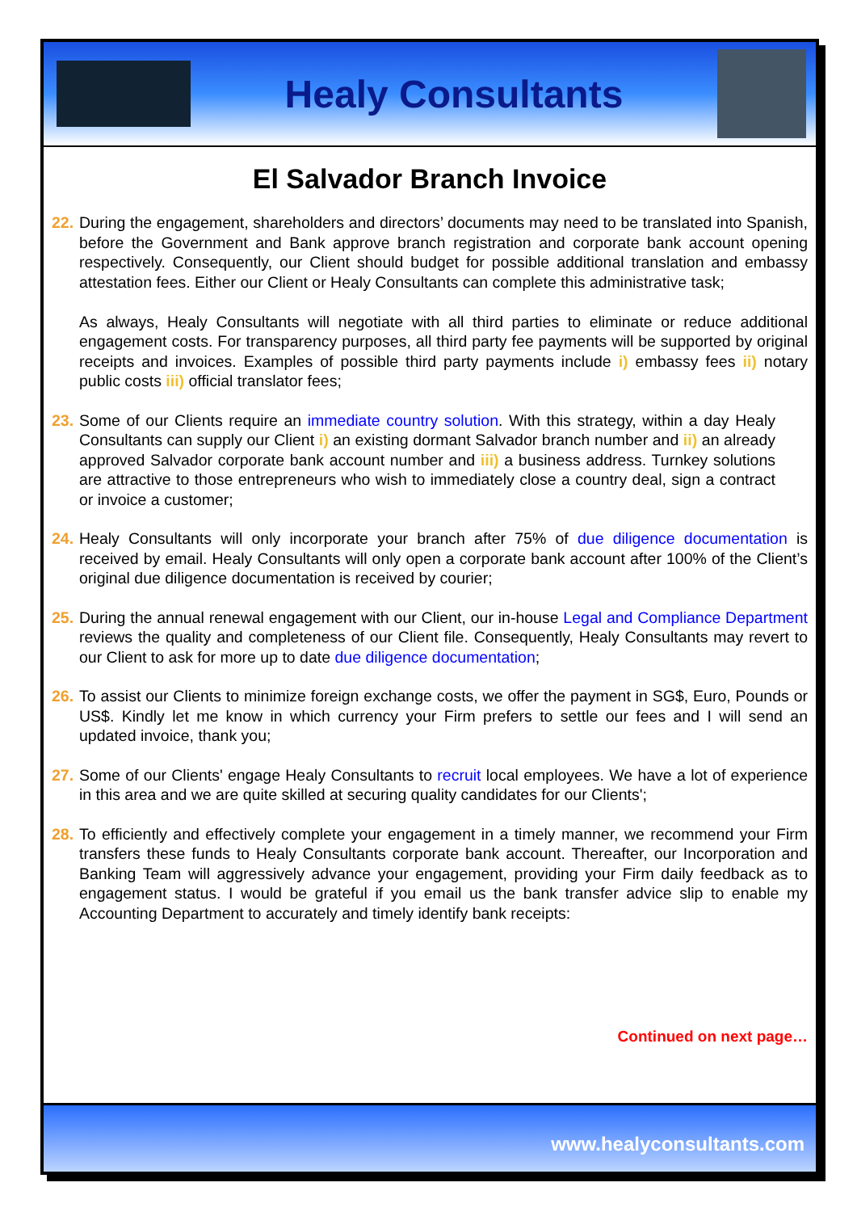Healy Consultants
El Salvador Branch Invoice
22.
During the engagement, shareholders and directors’ documents may need to be translated into Spanish, before the Government and Bank approve branch registration and corporate bank account opening respectively. Consequently, our Client should budget for possible additional translation and embassy attestation fees. Either our Client or Healy Consultants can complete this administrative task;
As always, Healy Consultants will negotiate with all third parties to eliminate or reduce additional engagement costs. For transparency purposes, all third party fee payments will be supported by original receipts and invoices. Examples of possible third party payments include i) embassy fees ii) notary public costs iii) official translator fees;
23.
Some of our Clients require an immediate country solution. With this strategy, within a day Healy Consultants can supply our Client i) an existing dormant Salvador branch number and ii) an already approved Salvador corporate bank account number and iii) a business address. Turnkey solutions are attractive to those entrepreneurs who wish to immediately close a country deal, sign a contract or invoice a customer;
24.
Healy Consultants will only incorporate your branch after 75% of due diligence documentation is received by email. Healy Consultants will only open a corporate bank account after 100% of the Client’s original due diligence documentation is received by courier;
25.
During the annual renewal engagement with our Client, our in-house Legal and Compliance Department reviews the quality and completeness of our Client file. Consequently, Healy Consultants may revert to our Client to ask for more up to date due diligence documentation;
26.
To assist our Clients to minimize foreign exchange costs, we offer the payment in SG$, Euro, Pounds or US$. Kindly let me know in which currency your Firm prefers to settle our fees and I will send an updated invoice, thank you;
27.
Some of our Clients' engage Healy Consultants to recruit local employees. We have a lot of experience in this area and we are quite skilled at securing quality candidates for our Clients';
28.
To efficiently and effectively complete your engagement in a timely manner, we recommend your Firm transfers these funds to Healy Consultants corporate bank account. Thereafter, our Incorporation and Banking Team will aggressively advance your engagement, providing your Firm daily feedback as to engagement status. I would be grateful if you email us the bank transfer advice slip to enable my Accounting Department to accurately and timely identify bank receipts:
Continued on next page…
www.healyconsultants.com